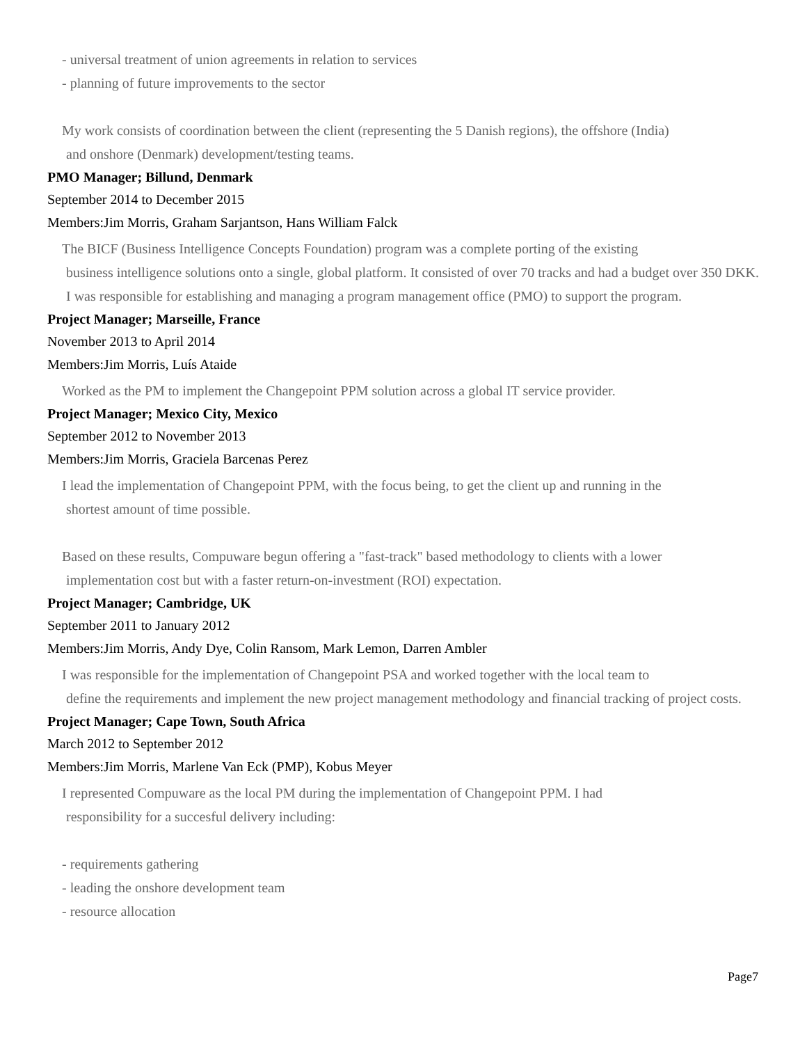- universal treatment of union agreements in relation to services
- planning of future improvements to the sector
My work consists of coordination between the client (representing the 5 Danish regions), the offshore (India)
and onshore (Denmark) development/testing teams.
PMO Manager; Billund, Denmark
September 2014 to December 2015
Members:Jim Morris, Graham Sarjantson, Hans William Falck
The BICF (Business Intelligence Concepts Foundation) program was a complete porting of the existing
business intelligence solutions onto a single, global platform. It consisted of over 70 tracks and had a budget over 350 DKK. I was responsible for establishing and managing a program management office (PMO) to support the program.
Project Manager; Marseille, France
November 2013 to April 2014
Members:Jim Morris, Luís Ataide
Worked as the PM to implement the Changepoint PPM solution across a global IT service provider.
Project Manager; Mexico City, Mexico
September 2012 to November 2013
Members:Jim Morris, Graciela Barcenas Perez
I lead the implementation of Changepoint PPM, with the focus being, to get the client up and running in the
shortest amount of time possible.
Based on these results, Compuware begun offering a "fast-track" based methodology to clients with a lower
implementation cost but with a faster return-on-investment (ROI) expectation.
Project Manager; Cambridge, UK
September 2011 to January 2012
Members:Jim Morris, Andy Dye, Colin Ransom, Mark Lemon, Darren Ambler
I was responsible for the implementation of Changepoint PSA and worked together with the local team to
define the requirements and implement the new project management methodology and financial tracking of project costs.
Project Manager; Cape Town, South Africa
March 2012 to September 2012
Members:Jim Morris, Marlene Van Eck (PMP), Kobus Meyer
I represented Compuware as the local PM during the implementation of Changepoint PPM. I had
responsibility for a succesful delivery including:
- requirements gathering
- leading the onshore development team
- resource allocation
Page7